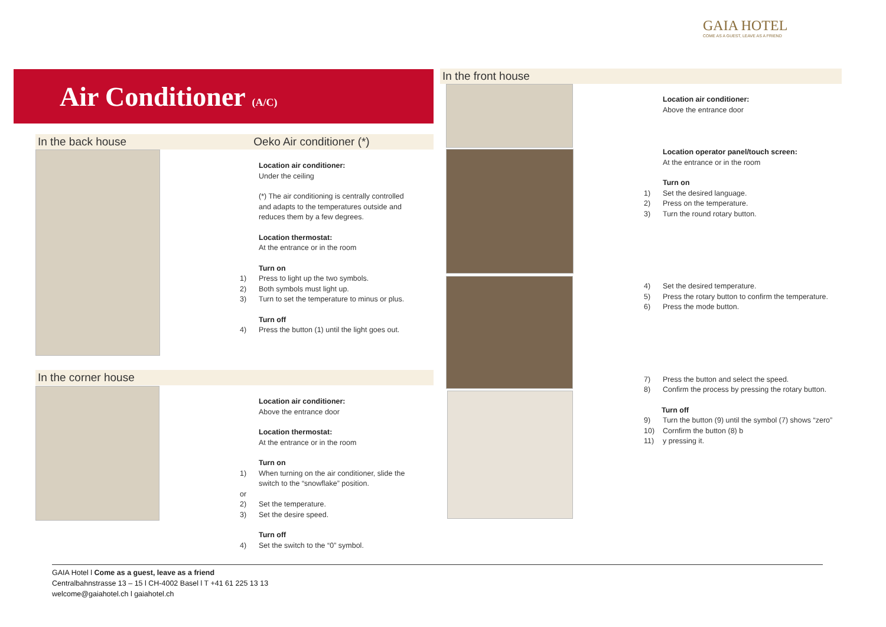GAIA HOTEL
COME AS A GUEST, LEAVE AS A FRIEND
Air Conditioner (A/C)
In the back house Oeko Air conditioner (*)
Location air conditioner:
Under the ceiling
(*) The air conditioning is centrally controlled and adapts to the temperatures outside and reduces them by a few degrees.
Location thermostat:
At the entrance or in the room
Turn on
1) Press to light up the two symbols.
2) Both symbols must light up.
3) Turn to set the temperature to minus or plus.
Turn off
4) Press the button (1) until the light goes out.
In the corner house
Location air conditioner:
Above the entrance door
Location thermostat:
At the entrance or in the room
Turn on
1) When turning on the air conditioner, slide the switch to the “snowflake” position.
or
2) Set the temperature.
3) Set the desire speed.
Turn off
4) Set the switch to the “0” symbol.
In the front house
Location air conditioner:
Above the entrance door
Location operator panel/touch screen:
At the entrance or in the room
Turn on
1) Set the desired language.
2) Press on the temperature.
3) Turn the round rotary button.
4) Set the desired temperature.
5) Press the rotary button to confirm the temperature.
6) Press the mode button.
7) Press the button and select the speed.
8) Confirm the process by pressing the rotary button.
Turn off
9) Turn the button (9) until the symbol (7) shows “zero”
10) Cornfirm the button (8) b
11) y pressing it.
GAIA Hotel l Come as a guest, leave as a friend
Centralbahnstrasse 13 – 15 l CH-4002 Basel l T +41 61 225 13 13
welcome@gaiahotel.ch l gaiahotel.ch